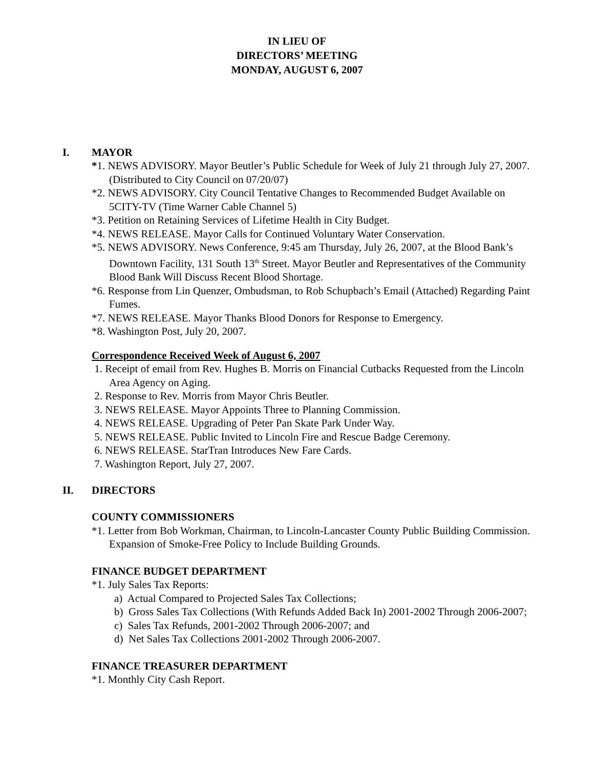IN LIEU OF
DIRECTORS’ MEETING
MONDAY, AUGUST 6, 2007
I. MAYOR
*1. NEWS ADVISORY. Mayor Beutler’s Public Schedule for Week of July 21 through July 27, 2007. (Distributed to City Council on 07/20/07)
*2. NEWS ADVISORY. City Council Tentative Changes to Recommended Budget Available on 5CITY-TV (Time Warner Cable Channel 5)
*3. Petition on Retaining Services of Lifetime Health in City Budget.
*4. NEWS RELEASE. Mayor Calls for Continued Voluntary Water Conservation.
*5. NEWS ADVISORY. News Conference, 9:45 am Thursday, July 26, 2007, at the Blood Bank’s Downtown Facility, 131 South 13<sup>th</sup> Street. Mayor Beutler and Representatives of the Community Blood Bank Will Discuss Recent Blood Shortage.
*6. Response from Lin Quenzer, Ombudsman, to Rob Schupbach’s Email (Attached) Regarding Paint Fumes.
*7. NEWS RELEASE. Mayor Thanks Blood Donors for Response to Emergency.
*8. Washington Post, July 20, 2007.
Correspondence Received Week of August 6, 2007
1. Receipt of email from Rev. Hughes B. Morris on Financial Cutbacks Requested from the Lincoln Area Agency on Aging.
2. Response to Rev. Morris from Mayor Chris Beutler.
3. NEWS RELEASE. Mayor Appoints Three to Planning Commission.
4. NEWS RELEASE. Upgrading of Peter Pan Skate Park Under Way.
5. NEWS RELEASE. Public Invited to Lincoln Fire and Rescue Badge Ceremony.
6. NEWS RELEASE. StarTran Introduces New Fare Cards.
7. Washington Report, July 27, 2007.
II. DIRECTORS
COUNTY COMMISSIONERS
*1. Letter from Bob Workman, Chairman, to Lincoln-Lancaster County Public Building Commission. Expansion of Smoke-Free Policy to Include Building Grounds.
FINANCE BUDGET DEPARTMENT
*1. July Sales Tax Reports:
a) Actual Compared to Projected Sales Tax Collections;
b) Gross Sales Tax Collections (With Refunds Added Back In) 2001-2002 Through 2006-2007;
c) Sales Tax Refunds, 2001-2002 Through 2006-2007; and
d) Net Sales Tax Collections 2001-2002 Through 2006-2007.
FINANCE TREASURER DEPARTMENT
*1. Monthly City Cash Report.